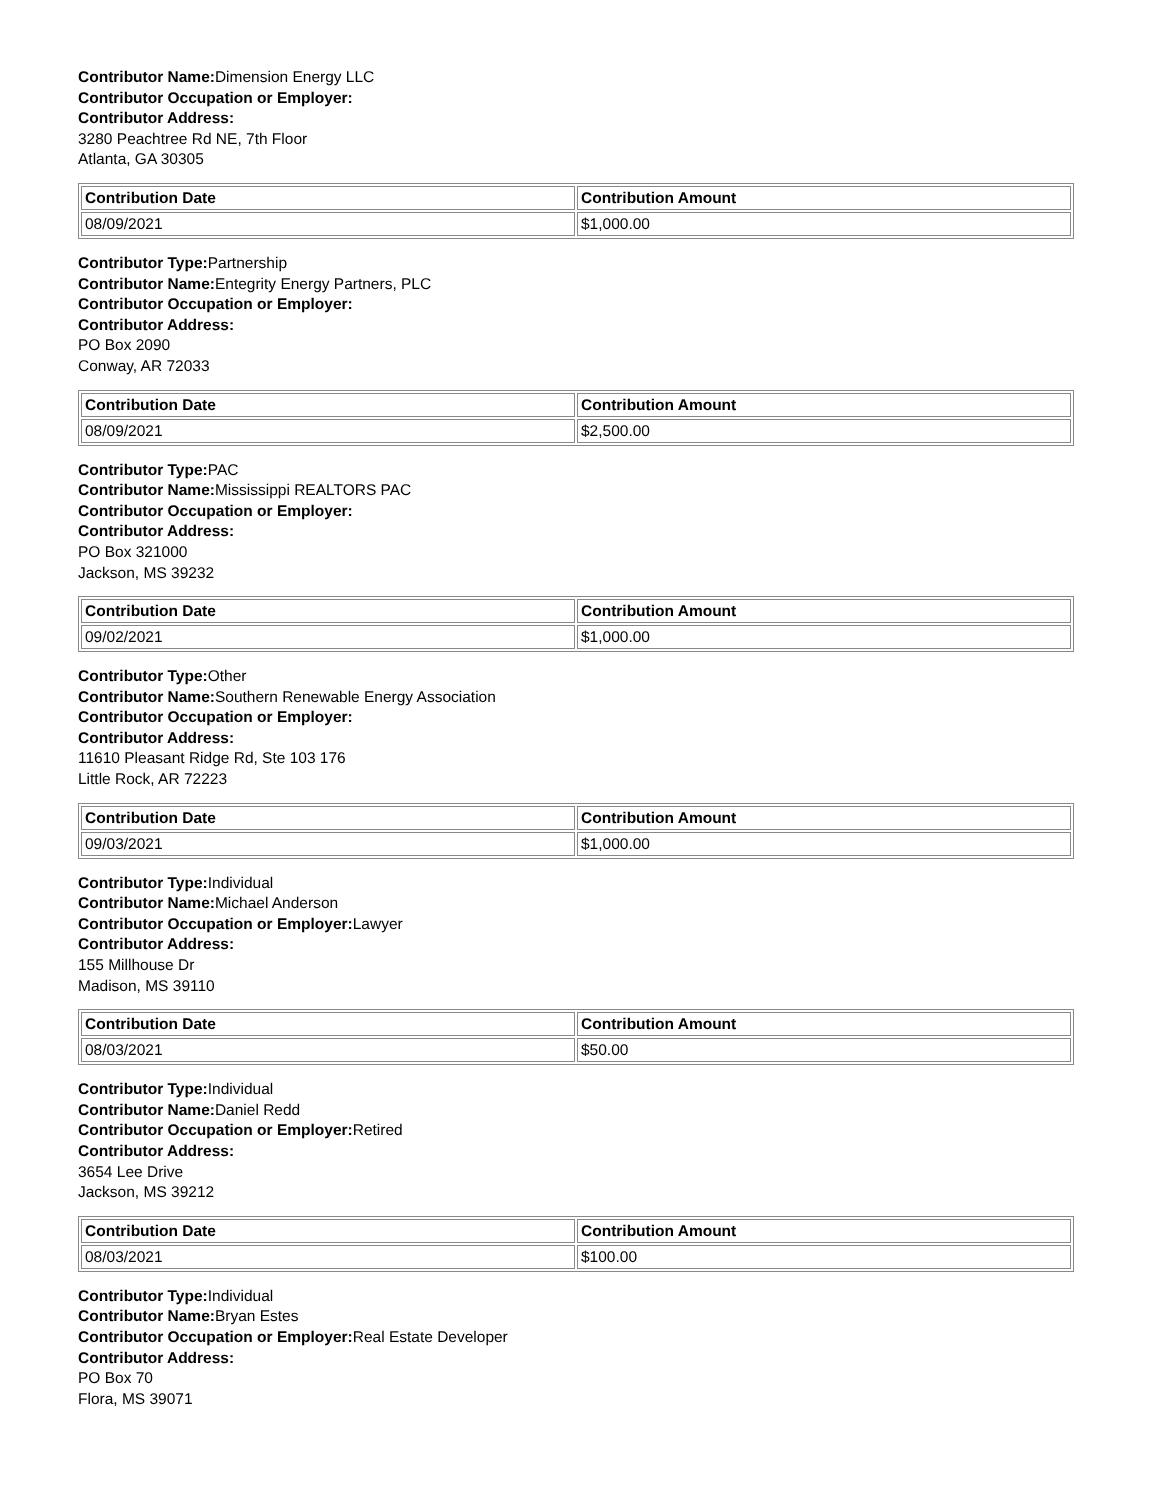Contributor Name: Dimension Energy LLC
Contributor Occupation or Employer:
Contributor Address:
3280 Peachtree Rd NE, 7th Floor
Atlanta, GA 30305
| Contribution Date | Contribution Amount |
| --- | --- |
| 08/09/2021 | $1,000.00 |
Contributor Type: Partnership
Contributor Name: Entegrity Energy Partners, PLC
Contributor Occupation or Employer:
Contributor Address:
PO Box 2090
Conway, AR 72033
| Contribution Date | Contribution Amount |
| --- | --- |
| 08/09/2021 | $2,500.00 |
Contributor Type: PAC
Contributor Name: Mississippi REALTORS PAC
Contributor Occupation or Employer:
Contributor Address:
PO Box 321000
Jackson, MS 39232
| Contribution Date | Contribution Amount |
| --- | --- |
| 09/02/2021 | $1,000.00 |
Contributor Type: Other
Contributor Name: Southern Renewable Energy Association
Contributor Occupation or Employer:
Contributor Address:
11610 Pleasant Ridge Rd, Ste 103 176
Little Rock, AR 72223
| Contribution Date | Contribution Amount |
| --- | --- |
| 09/03/2021 | $1,000.00 |
Contributor Type: Individual
Contributor Name: Michael Anderson
Contributor Occupation or Employer: Lawyer
Contributor Address:
155 Millhouse Dr
Madison, MS 39110
| Contribution Date | Contribution Amount |
| --- | --- |
| 08/03/2021 | $50.00 |
Contributor Type: Individual
Contributor Name: Daniel Redd
Contributor Occupation or Employer: Retired
Contributor Address:
3654 Lee Drive
Jackson, MS 39212
| Contribution Date | Contribution Amount |
| --- | --- |
| 08/03/2021 | $100.00 |
Contributor Type: Individual
Contributor Name: Bryan Estes
Contributor Occupation or Employer: Real Estate Developer
Contributor Address:
PO Box 70
Flora, MS 39071